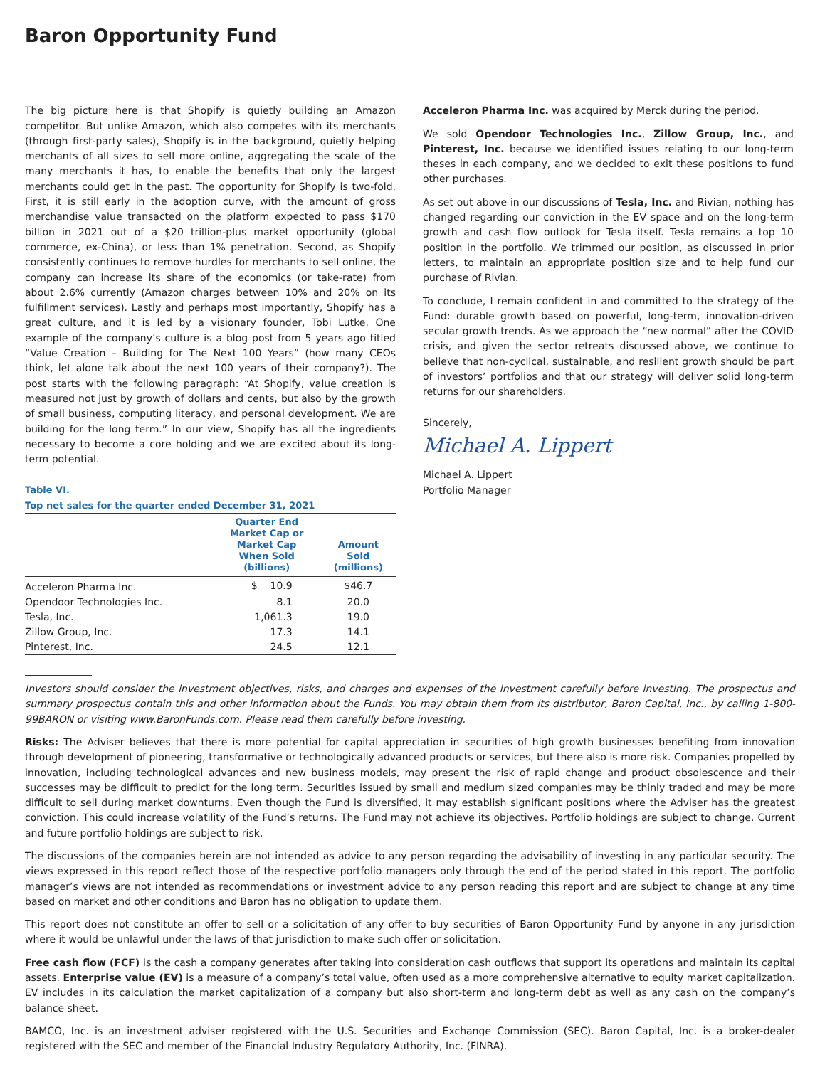Baron Opportunity Fund
The big picture here is that Shopify is quietly building an Amazon competitor. But unlike Amazon, which also competes with its merchants (through first-party sales), Shopify is in the background, quietly helping merchants of all sizes to sell more online, aggregating the scale of the many merchants it has, to enable the benefits that only the largest merchants could get in the past. The opportunity for Shopify is two-fold. First, it is still early in the adoption curve, with the amount of gross merchandise value transacted on the platform expected to pass $170 billion in 2021 out of a $20 trillion-plus market opportunity (global commerce, ex-China), or less than 1% penetration. Second, as Shopify consistently continues to remove hurdles for merchants to sell online, the company can increase its share of the economics (or take-rate) from about 2.6% currently (Amazon charges between 10% and 20% on its fulfillment services). Lastly and perhaps most importantly, Shopify has a great culture, and it is led by a visionary founder, Tobi Lutke. One example of the company’s culture is a blog post from 5 years ago titled “Value Creation – Building for The Next 100 Years” (how many CEOs think, let alone talk about the next 100 years of their company?). The post starts with the following paragraph: “At Shopify, value creation is measured not just by growth of dollars and cents, but also by the growth of small business, computing literacy, and personal development. We are building for the long term.” In our view, Shopify has all the ingredients necessary to become a core holding and we are excited about its long-term potential.
Table VI.
Top net sales for the quarter ended December 31, 2021
| | Quarter End Market Cap or Market Cap When Sold (billions) | Amount Sold (millions) |
| --- | --- | --- |
| Acceleron Pharma Inc. | $ 10.9 | $46.7 |
| Opendoor Technologies Inc. | 8.1 | 20.0 |
| Tesla, Inc. | 1,061.3 | 19.0 |
| Zillow Group, Inc. | 17.3 | 14.1 |
| Pinterest, Inc. | 24.5 | 12.1 |
Acceleron Pharma Inc. was acquired by Merck during the period.
We sold Opendoor Technologies Inc., Zillow Group, Inc., and Pinterest, Inc. because we identified issues relating to our long-term theses in each company, and we decided to exit these positions to fund other purchases.
As set out above in our discussions of Tesla, Inc. and Rivian, nothing has changed regarding our conviction in the EV space and on the long-term growth and cash flow outlook for Tesla itself. Tesla remains a top 10 position in the portfolio. We trimmed our position, as discussed in prior letters, to maintain an appropriate position size and to help fund our purchase of Rivian.
To conclude, I remain confident in and committed to the strategy of the Fund: durable growth based on powerful, long-term, innovation-driven secular growth trends. As we approach the “new normal” after the COVID crisis, and given the sector retreats discussed above, we continue to believe that non-cyclical, sustainable, and resilient growth should be part of investors’ portfolios and that our strategy will deliver solid long-term returns for our shareholders.
Sincerely,
Michael A. Lippert
Michael A. Lippert
Portfolio Manager
Investors should consider the investment objectives, risks, and charges and expenses of the investment carefully before investing. The prospectus and summary prospectus contain this and other information about the Funds. You may obtain them from its distributor, Baron Capital, Inc., by calling 1-800-99BARON or visiting www.BaronFunds.com. Please read them carefully before investing.
Risks: The Adviser believes that there is more potential for capital appreciation in securities of high growth businesses benefiting from innovation through development of pioneering, transformative or technologically advanced products or services, but there also is more risk. Companies propelled by innovation, including technological advances and new business models, may present the risk of rapid change and product obsolescence and their successes may be difficult to predict for the long term. Securities issued by small and medium sized companies may be thinly traded and may be more difficult to sell during market downturns. Even though the Fund is diversified, it may establish significant positions where the Adviser has the greatest conviction. This could increase volatility of the Fund’s returns. The Fund may not achieve its objectives. Portfolio holdings are subject to change. Current and future portfolio holdings are subject to risk.
The discussions of the companies herein are not intended as advice to any person regarding the advisability of investing in any particular security. The views expressed in this report reflect those of the respective portfolio managers only through the end of the period stated in this report. The portfolio manager’s views are not intended as recommendations or investment advice to any person reading this report and are subject to change at any time based on market and other conditions and Baron has no obligation to update them.
This report does not constitute an offer to sell or a solicitation of any offer to buy securities of Baron Opportunity Fund by anyone in any jurisdiction where it would be unlawful under the laws of that jurisdiction to make such offer or solicitation.
Free cash flow (FCF) is the cash a company generates after taking into consideration cash outflows that support its operations and maintain its capital assets. Enterprise value (EV) is a measure of a company’s total value, often used as a more comprehensive alternative to equity market capitalization. EV includes in its calculation the market capitalization of a company but also short-term and long-term debt as well as any cash on the company’s balance sheet.
BAMCO, Inc. is an investment adviser registered with the U.S. Securities and Exchange Commission (SEC). Baron Capital, Inc. is a broker-dealer registered with the SEC and member of the Financial Industry Regulatory Authority, Inc. (FINRA).